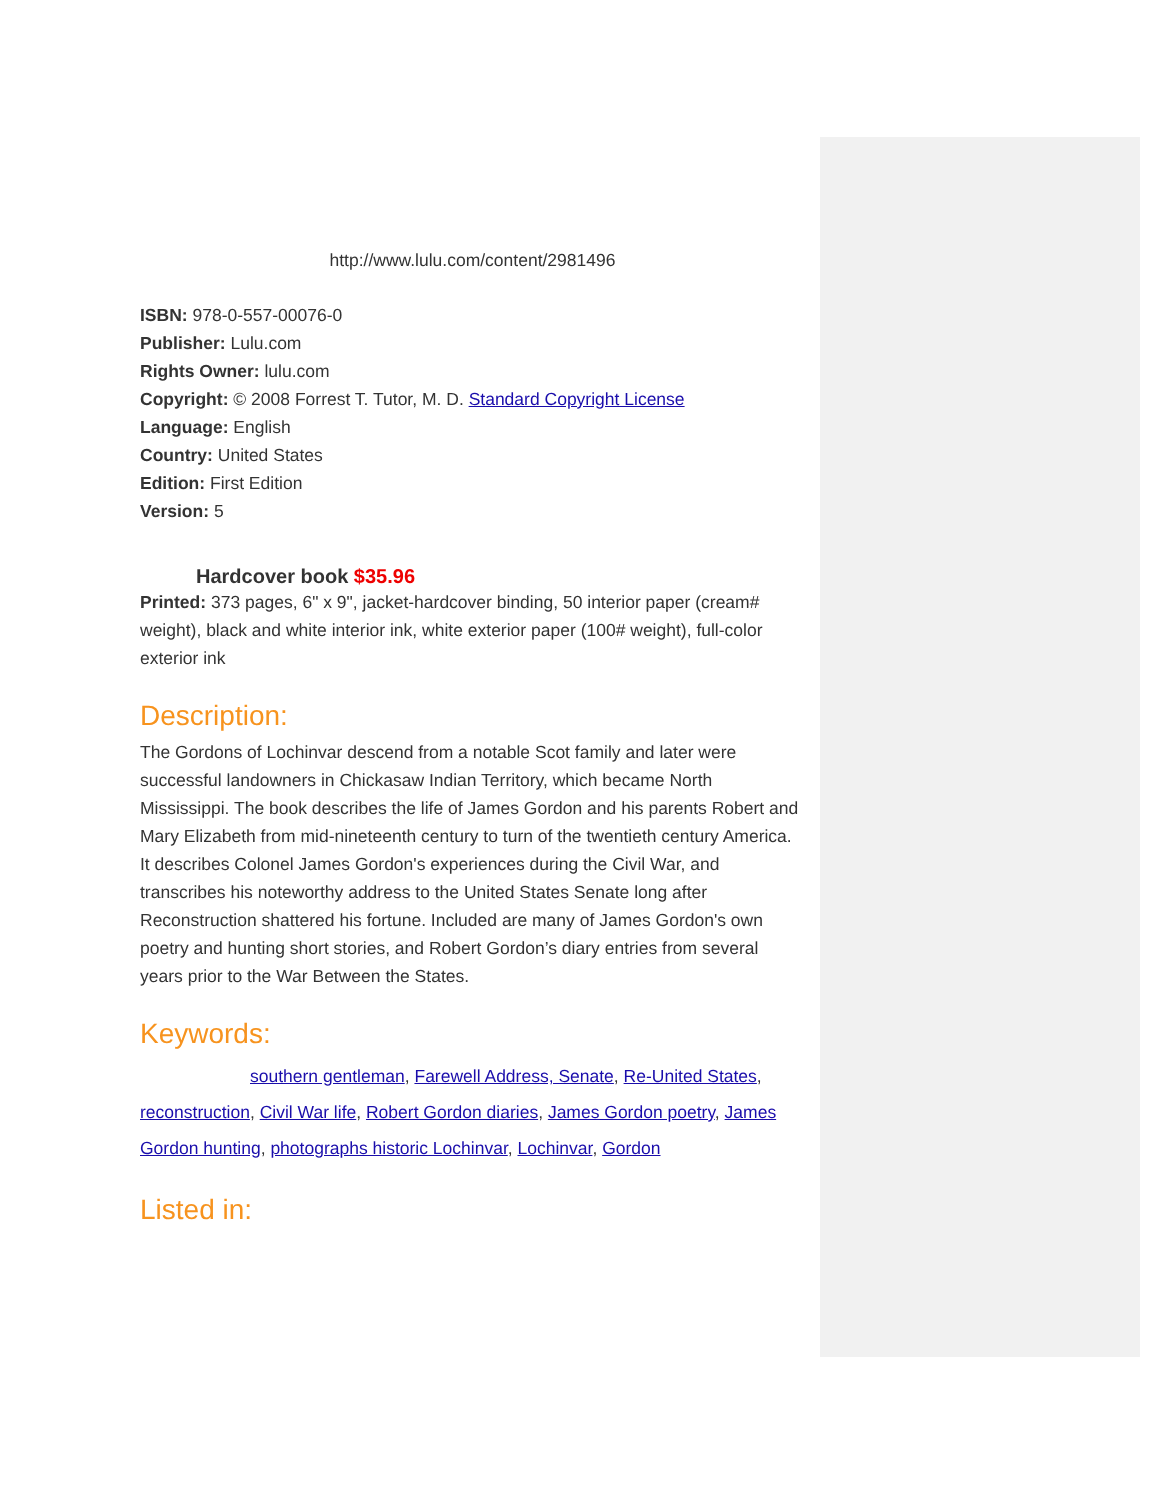http://www.lulu.com/content/2981496
ISBN: 978-0-557-00076-0
Publisher: Lulu.com
Rights Owner: lulu.com
Copyright: © 2008 Forrest T. Tutor, M. D. Standard Copyright License
Language: English
Country: United States
Edition: First Edition
Version: 5
Hardcover book $35.96
Printed: 373 pages, 6" x 9", jacket-hardcover binding, 50 interior paper (cream# weight), black and white interior ink, white exterior paper (100# weight), full-color exterior ink
Description:
The Gordons of Lochinvar descend from a notable Scot family and later were successful landowners in Chickasaw Indian Territory, which became North Mississippi. The book describes the life of James Gordon and his parents Robert and Mary Elizabeth from mid-nineteenth century to turn of the twentieth century America. It describes Colonel James Gordon's experiences during the Civil War, and transcribes his noteworthy address to the United States Senate long after Reconstruction shattered his fortune. Included are many of James Gordon's own poetry and hunting short stories, and Robert Gordon’s diary entries from several years prior to the War Between the States.
Keywords:
southern gentleman, Farewell Address, Senate, Re-United States, reconstruction, Civil War life, Robert Gordon diaries, James Gordon poetry, James Gordon hunting, photographs historic Lochinvar, Lochinvar, Gordon
Listed in: